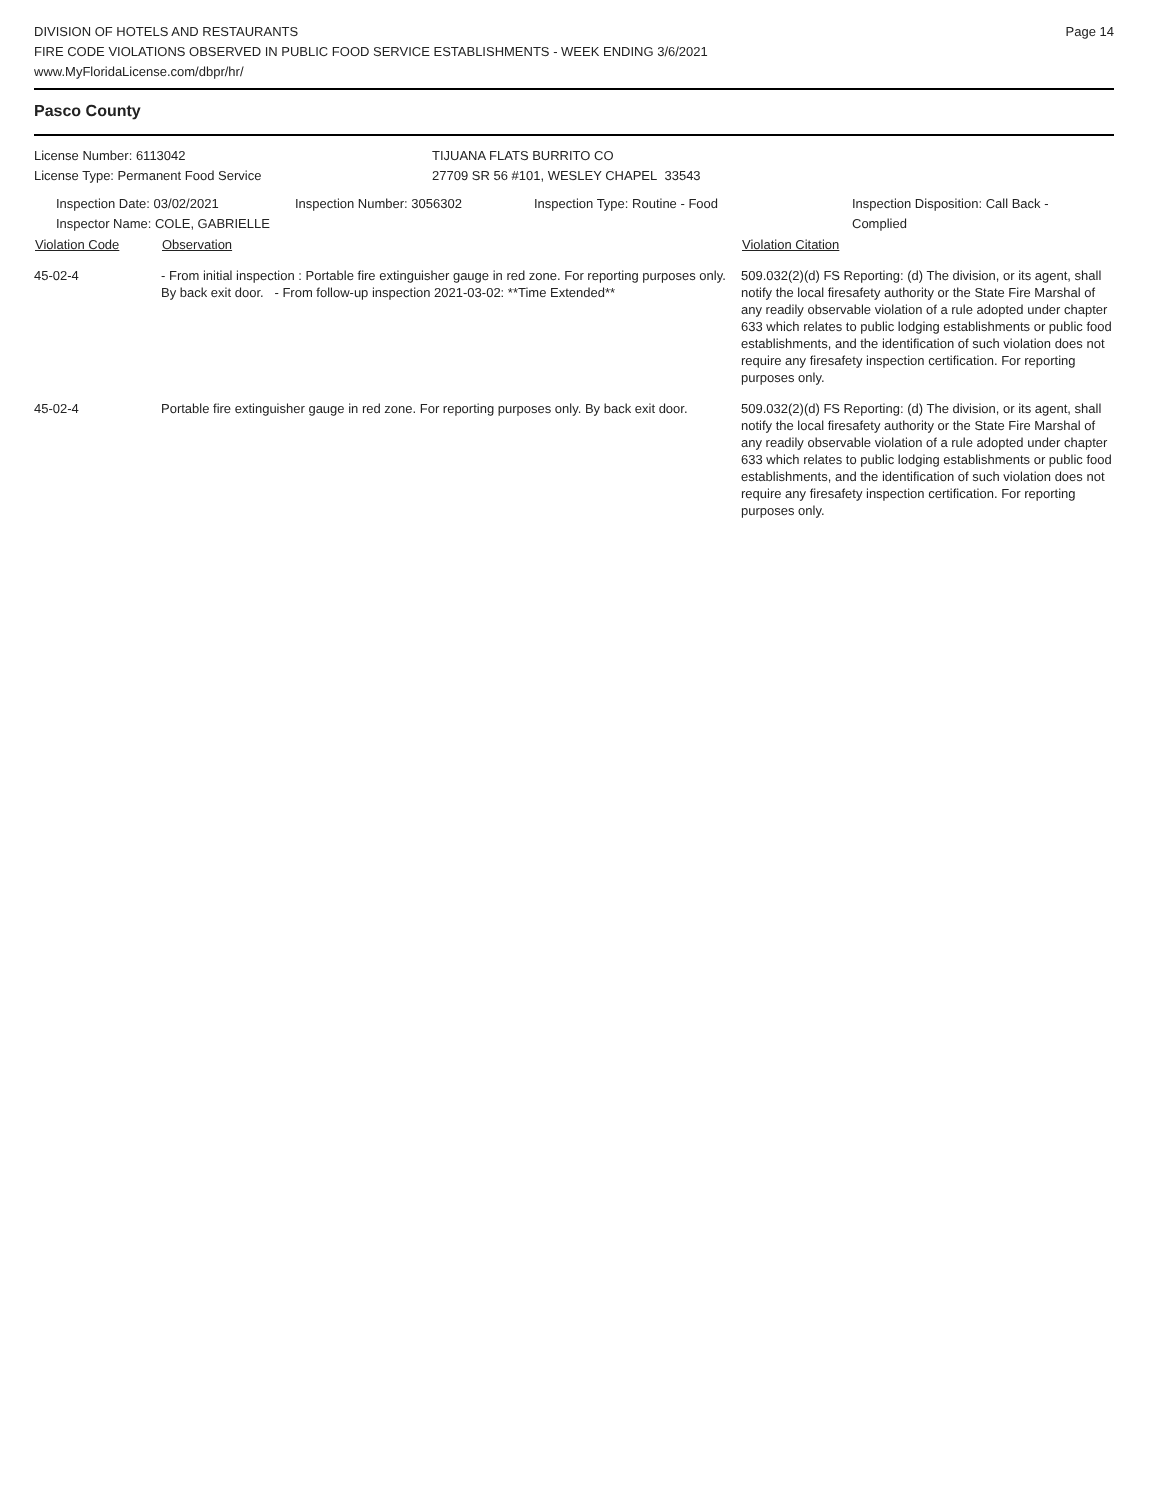DIVISION OF HOTELS AND RESTAURANTS
FIRE CODE VIOLATIONS OBSERVED IN PUBLIC FOOD SERVICE ESTABLISHMENTS - WEEK ENDING 3/6/2021
www.MyFloridaLicense.com/dbpr/hr/
Page 14
Pasco County
License Number: 6113042
License Type: Permanent Food Service
TIJUANA FLATS BURRITO CO
27709 SR 56 #101, WESLEY CHAPEL 33543
Inspection Date: 03/02/2021
Inspector Name: COLE, GABRIELLE
Inspection Number: 3056302 Inspection Type: Routine - Food Inspection Disposition: Call Back - Complied
| Violation Code | Observation | Violation Citation |
| --- | --- | --- |
| 45-02-4 | - From initial inspection : Portable fire extinguisher gauge in red zone. For reporting purposes only. By back exit door. - From follow-up inspection 2021-03-02: **Time Extended** | 509.032(2)(d) FS Reporting: (d) The division, or its agent, shall notify the local firesafety authority or the State Fire Marshal of any readily observable violation of a rule adopted under chapter 633 which relates to public lodging establishments or public food establishments, and the identification of such violation does not require any firesafety inspection certification. For reporting purposes only. |
| 45-02-4 | Portable fire extinguisher gauge in red zone. For reporting purposes only. By back exit door. | 509.032(2)(d) FS Reporting: (d) The division, or its agent, shall notify the local firesafety authority or the State Fire Marshal of any readily observable violation of a rule adopted under chapter 633 which relates to public lodging establishments or public food establishments, and the identification of such violation does not require any firesafety inspection certification. For reporting purposes only. |